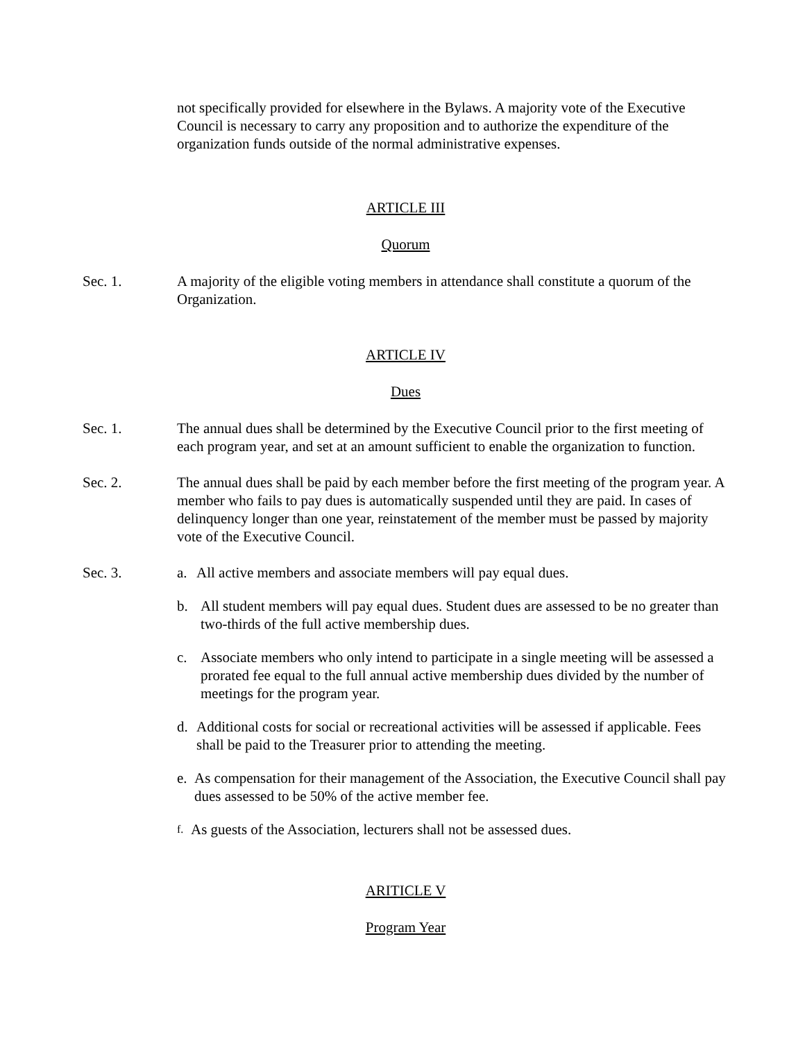not specifically provided for elsewhere in the Bylaws. A majority vote of the Executive Council is necessary to carry any proposition and to authorize the expenditure of the organization funds outside of the normal administrative expenses.
ARTICLE III
Quorum
Sec. 1. A majority of the eligible voting members in attendance shall constitute a quorum of the Organization.
ARTICLE IV
Dues
Sec. 1. The annual dues shall be determined by the Executive Council prior to the first meeting of each program year, and set at an amount sufficient to enable the organization to function.
Sec. 2. The annual dues shall be paid by each member before the first meeting of the program year. A member who fails to pay dues is automatically suspended until they are paid. In cases of delinquency longer than one year, reinstatement of the member must be passed by majority vote of the Executive Council.
Sec. 3. a. All active members and associate members will pay equal dues.
b. All student members will pay equal dues. Student dues are assessed to be no greater than two-thirds of the full active membership dues.
c. Associate members who only intend to participate in a single meeting will be assessed a prorated fee equal to the full annual active membership dues divided by the number of meetings for the program year.
d. Additional costs for social or recreational activities will be assessed if applicable. Fees shall be paid to the Treasurer prior to attending the meeting.
e.
As compensation for their management of the Association, the Executive Council shall pay dues assessed to be 50% of the active member fee.
f.
As guests of the Association, lecturers shall not be assessed dues.
ARITICLE V
Program Year